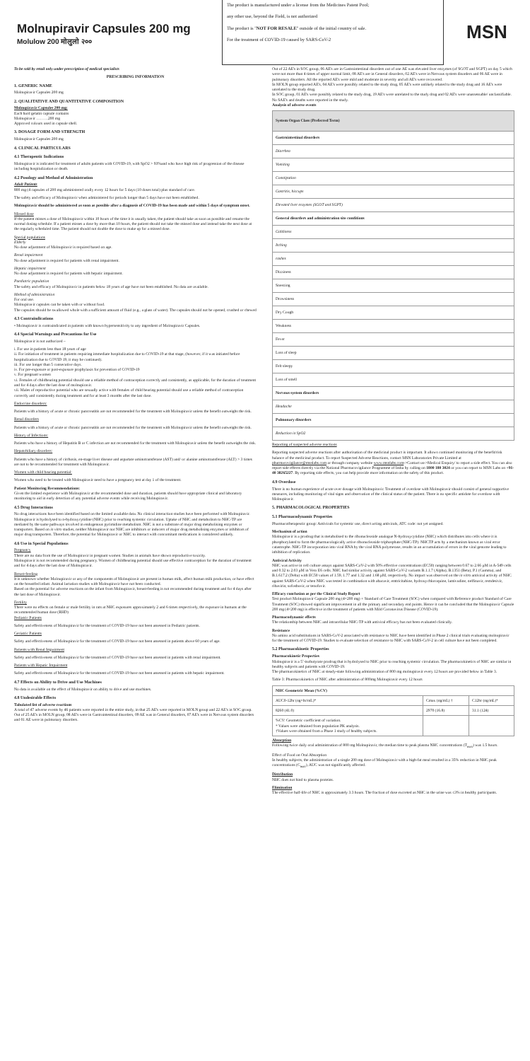Molnupiravir Capsules 200 mg
Molulow 200 मोलुलो २००
The product is manufactured under a license from the Medicines Patent Pool;
any other use, beyond the Field, is not authorized
The product is "NOT FOR RESALE" outside of the initial country of sale.
For the treatment of COVID-19 caused by SARS-CoV-2
MSN
To be sold by retail only under prescription of medical specialists
PRESCRIBING INFORMATION
1. GENERIC NAME
Molnupiravir Capsules 200 mg
2. QUALITATIVE AND QUANTITATIVE COMPOSITION
Molnupiravir Capsules 200 mg:
Each hard gelatin capsule contains
Molnupiravir ………200 mg
Approved colours used in capsule shell.
3. DOSAGE FORM AND STRENGTH
Molnupiravir Capsules 200 mg
4. CLINICAL PARTICULARS
4.1 Therapeutic Indications
Molnupiravir is indicated for treatment of adults patients with COVID-19, with SpO2 > 93%and who have high risk of progression of the disease including hospitalization or death.
4.2 Posology and Method of Administration
Adult Patients
800 mg (4 capsules of 200 mg administered orally every 12 hours for 5 days (10 doses total) plus standard of care.
The safety and efficacy of Molnupiravir when administered for periods longer than 5 days have not been established.
Molnupiravir should be administered as soon as possible after a diagnosis of COVID-19 has been made and within 5 days of symptom onset.
Missed dose
If the patient misses a dose of Molnupiravir within 10 hours of the time it is usually taken, the patient should take as soon as possible and resume the normal dosing schedule. If a patient misses a dose by more than 10 hours, the patient should not take the missed dose and instead take the next dose at the regularly scheduled time. The patient should not double the dose to make up for a missed dose.
Special populations
Elderly
No dose adjustment of Molnupiravir is required based on age.
Renal impairment
No dose adjustment is required for patients with renal impairment.
Hepatic impairment
No dose adjustment is required for patients with hepatic impairment.
Paediatric population
The safety and efficacy of Molnupiravir in patients below 18 years of age have not been established. No data are available.
Method of administration
For oral use.
Molnupiravir capsules can be taken with or without food.
The capsules should be swallowed whole with a sufficient amount of fluid (e.g., a glass of water). The capsules should not be opened, crushed or chewed
4.3 Contraindications
• Molnupiravir is contraindicated in patients with known hypersensitivity to any ingredient of Molnupiravir Capsules.
4.4 Special Warnings and Precautions for Use
Molnupiravir is not authorized –
i. For use in patients less than 18 years of age
ii. For initiation of treatment in patients requiring immediate hospitalization due to COVID-19 at that stage, (however, if it was initiated before hospitalization due to COVID 19, it may be continued).
iii. For use longer than 5 consecutive days.
iv. For pre-exposure or post-exposure prophylaxis for prevention of COVID-19
v. For pregnant women
vi. Females of childbearing potential should use a reliable method of contraception correctly and consistently, as applicable, for the duration of treatment and for 4 days after the last dose of molnupiravir.
vii. Males of reproductive potential who are sexually active with females of child bearing potential should use a reliable method of contraception correctly and consistently during treatment and for at least 3 months after the last dose.
Endocrine disorders:
Patients with a history of acute or chronic pancreatitis are not recommended for the treatment with Molnupiravir unless the benefit outweighs the risk.
Renal disorders
Patients with a history of acute or chronic pancreatitis are not recommended for the treatment with Molnupiravir unless the benefit outweighs the risk.
History of Infections:
Patients who have a history of Hepatitis B or C infection are not recommended for the treatment with Molnupiravir unless the benefit outweighs the risk.
Hepatobiliary disorders:
Patients who have a history of cirrhosis, en-stage liver disease and aspartate aminotransferase (AST) and/ or alanine aminotransferase (ALT) > 3 times are not to be recommended for treatment with Molnupiravir.
Women with child bearing potential:
Women who need to be treated with Molnupiravir need to have a pregnancy test at day 1 of the treatment.
Patient Monitoring Recommendations:
Given the limited experience with Molnupiravir at the recommended dose and duration, patients should have appropriate clinical and laboratory monitoring to aid in early detection of any potential adverse events while receiving Molnupiravir.
4.5 Drug Interactions
No drug interactions have been identified based on the limited available data. No clinical interaction studies have been performed with Molnupiravir. Molnupiravir is hydrolysed to n-hydroxycytidine (NHC) prior to reaching systemic circulation. Uptake of NHC and metabolism to NHC-TP are mediated by the same pathways involved in endogenous pyrimidine metabolism. NHC is not a substrate of major drug metabolising enzymes or transporters. Based on in vitro studies, neither Molnupiravir nor NHC are inhibitors or inducers of major drug metabolising enzymes or inhibitors of major drug transporters. Therefore, the potential for Molnupiravir or NHC to interact with concomitant medications is considered unlikely.
4.6 Use in Special Populations
Pregnancy
There are no data from the use of Molnupiravir in pregnant women. Studies in animals have shown reproductive toxicity.
Molnupiravir is not recommended during pregnancy. Women of childbearing potential should use effective contraception for the duration of treatment and for 4 days after the last dose of Molnupiravir.
Breast-feeding
It is unknown whether Molnupiravir or any of the components of Molnupiravir are present in human milk, affect human milk production, or have effect on the breastfed infant. Animal lactation studies with Molnupiravir have not been conducted.
Based on the potential for adverse reactions on the infant from Molnupiravir, breast-feeding is not recommended during treatment and for 4 days after the last dose of Molnupiravir.
Fertility
There were no effects on female or male fertility in rats at NHC exposures approximately 2 and 6 times respectively, the exposure in humans at the recommended human dose (RHD)
Pediatric Patients
Safety and effectiveness of Molnupiravir for the treatment of COVID-19 have not been assessed in Pediatric patients.
Geriatric Patients
Safety and effectiveness of Molnupiravir for the treatment of COVID-19 have not been assessed in patients above 60 years of age.
Patients with Renal Impairment
Safety and effectiveness of Molnupiravir for the treatment of COVID-19 have not been assessed in patients with renal impairment.
Patients with Hepatic Impairment
Safety and effectiveness of Molnupiravir for the treatment of COVID-19 have not been assessed in patients with hepatic impairment.
4.7 Effects on Ability to Drive and Use Machines
No data is available on the effect of Molnupiravir on ability to drive and use machines.
4.8 Undesirable Effects
Tabulated list of adverse reactions
A total of 47 adverse events by 46 patients were reported in the entire study, in that 25 AE's were reported in MOLN group and 22 AE's in SOC group.
Out of 25 AE's in MOLN group, 08 AE's were in Gastrointestinal disorders, 09 AE was in General disorders, 07 AE's were in Nervous system disorders and 01 AE were in pulmonary disorders.
Out of 22 AE's in SOC group, 06 AE's are in Gastrointestinal disorders out of one AE was elevated liver enzymes (of SGOT and SGPT) on day 5 which were not more than 4 times of upper normal limit, 08 AE's are in General disorders, 02 AE's were in Nervous system disorders and 06 AE were in pulmonary disorders. All the reported AE's were mild and moderate in severity and all AE's were recovered.
In MOLN group reported AE's, 04 AE's were possibly related to the study drug, 05 AE's were unlikely related to the study drug and 16 AE's were unrelated to the study drug.
In SOC group, 01 AE's were possibly related to the study drug, 19 AE's were unrelated to the study drug and 02 AE's were unassessable/ unclassifiable.
No SAE's and deaths were reported in the study.
Analysis of adverse events
| System Organ Class (Preferred Term) |
| --- |
| Gastrointestinal disorders |
| Diarrhea |
| Vomiting |
| Constipation |
| Gastritis, hiccups |
| Elevated liver enzymes (SGOT and SGPT) |
| General disorders and administration site conditions |
| Giddiness |
| Itching |
| rashes |
| Dizziness |
| Sneezing |
| Drowsiness |
| Dry Cough |
| Weakness |
| Fever |
| Loss of sleep |
| Felt sleepy |
| Loss of smell |
| Nervous system disorders |
| Headache |
| Pulmonary disorders |
| Reduction in SpO2 |
Reporting of suspected adverse reactions
Reporting suspected adverse reactions after authorisation of the medicinal product is important. It allows continued monitoring of the benefit/risk balance of the medicinal product. To report Suspected Adverse Reactions, contact MSN Laboratories Private Limited at pharmacovigilance@msnlabs.com or through company website www.msnlabs.com->Contact us->Medical Enquiry/ to report a side effect. You can also report side effects directly via the National Pharmacovigilance Programme of India by calling on 1800 180 3024 or you can report to MSN Labs on +91- 40 38265227. By reporting side effects, you can help provide more information on the safety of this product.
4.9 Overdose
There is no human experience of acute over dosage with Molnupiravir. Treatment of overdose with Molnupiravir should consist of general supportive measures, including monitoring of vital signs and observation of the clinical status of the patient. There is no specific antidote for overdose with Molnupiravir.
5. PHARMACOLOGICAL PROPERTIES
5.1 Pharmacodynamic Properties
Pharmacotherapeutic group: Antivirals for systemic use, direct acting antivirals, ATC code: not yet assigned.
Mechanism of action
Molnupiravir is a prodrug that is metabolised to the ribonucleoside analogue N-hydroxycytidine (NHC) which distributes into cells where it is phosphorylated to form the pharmacologically active ribonucleoside triphosphate (NHC-TP). NHCTP acts by a mechanism known as viral error catastrophe. NHC-TP incorporation into viral RNA by the viral RNA polymerase, results in an accumulation of errors in the viral genome leading to inhibition of replication.
Antiviral Activity
NHC was active in cell culture assays against SARS-CoV-2 with 50% effective concentrations (EC50) ranging between 0.67 to 2.66 µM in A-549 cells and 0.32 to 2.03 µM in Vero E6 cells. NHC had similar activity against SARS-CoV-2 variants B.1.1.7 (Alpha), B.1351 (Beta), P.1 (Gamma), and B.1.617.2 (Delta) with EC50 values of 1.59, 1.77 and 1.32 and 1.68 µM, respectively. No impact was observed on the in vitro antiviral activity of NHC against SARS-CoV-2 when NHC was tested in combination with abacavir, emtricitabine, hydroxychloroquine, lamivudine, nelfinavir, remdesivir, ribavirin, sofosbuvir, or tenofovir.
Efficacy conclusion as per the Clinical Study Report
Test product Molnupiravir Capsule 200 mg (4×200 mg) + Standard of Care Treatment (SOC) when compared with Reference product Standard of Care Treatment (SOC) showed significant improvement in all the primary and secondary end points. Hence it can be concluded that the Molnupiravir Capsule 200 mg (4×200 mg) is effective in the treatment of patients with Mild Coronavirus Disease (COVID-19).
Pharmacodynamic effects
The relationship between NHC and intracellular NHC-TP with antiviral efficacy has not been evaluated clinically.
Resistance
No amino acid substitutions in SARS-CoV-2 associated with resistance to NHC have been identified in Phase 2 clinical trials evaluating molnupiravir for the treatment of COVID-19. Studies to evaluate selection of resistance to NHC with SARS-CoV-2 in cell culture have not been completed.
5.2 Pharmacokinetic Properties
Pharmacokinetic Properties
Molnupiravir is a 5´-isobutyrate prodrug that is hydrolysed to NHC prior to reaching systemic circulation. The pharmacokinetics of NHC are similar in healthy subjects and patients with COVID-19.
The pharmacokinetics of NHC at steady-state following administration of 800 mg molnupiravir every 12 hours are provided below in Table 3.
Table 3: Pharmacokinetics of NHC after administration of 800mg Molnupiravir every 12 hours
| NHC Geometric Mean (%CV) | | |
| --- | --- | --- |
| AUC0-12hr (ng×hr/mL)* | Cmax (ng/mL) † | C12hr (ng/mL)* |
| 8260 (41.0) | 2970 (16.8) | 31.1 (124) |
| %CV: Geometric coefficient of variation. * Values were obtained from population PK analysis. †Values were obtained from a Phase 1 study of healthy subjects. | | |
Absorption
Following twice daily oral administration of 800 mg Molnupiravir, the median time to peak plasma NHC concentrations (T<sub>max</sub>) was 1.5 hours.
Effect of Food on Oral Absorption
In healthy subjects, the administration of a single 200 mg dose of Molnupiravir with a high-fat meal resulted in a 35% reduction in NHC peak concentrations (C<sub>max</sub>), AUC was not significantly affected.
Distribution
NHC does not bind to plasma proteins.
Elimination
The effective half-life of NHC is approximately 3.3 hours. The fraction of dose excreted as NHC in the urine was ≤3% in healthy participants.